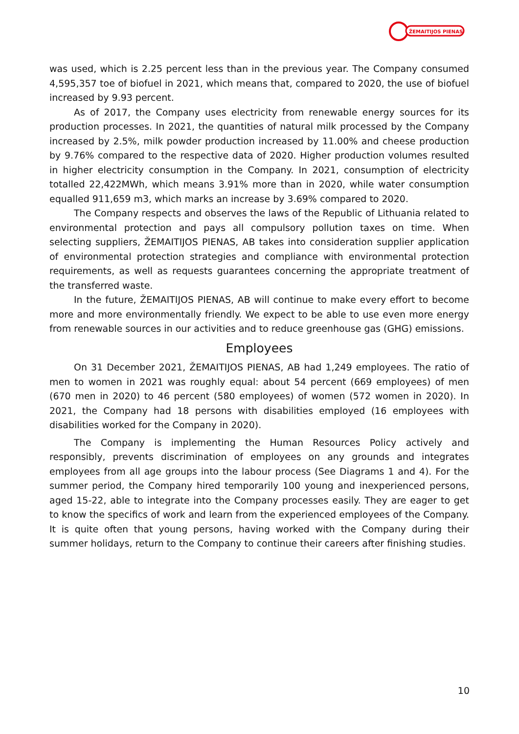ŽEMAITIJOS PIENAS
was used, which is 2.25 percent less than in the previous year. The Company consumed 4,595,357 toe of biofuel in 2021, which means that, compared to 2020, the use of biofuel increased by 9.93 percent.
As of 2017, the Company uses electricity from renewable energy sources for its production processes. In 2021, the quantities of natural milk processed by the Company increased by 2.5%, milk powder production increased by 11.00% and cheese production by 9.76% compared to the respective data of 2020. Higher production volumes resulted in higher electricity consumption in the Company. In 2021, consumption of electricity totalled 22,422MWh, which means 3.91% more than in 2020, while water consumption equalled 911,659 m3, which marks an increase by 3.69% compared to 2020.
The Company respects and observes the laws of the Republic of Lithuania related to environmental protection and pays all compulsory pollution taxes on time. When selecting suppliers, ŽEMAITIJOS PIENAS, AB takes into consideration supplier application of environmental protection strategies and compliance with environmental protection requirements, as well as requests guarantees concerning the appropriate treatment of the transferred waste.
In the future, ŽEMAITIJOS PIENAS, AB will continue to make every effort to become more and more environmentally friendly. We expect to be able to use even more energy from renewable sources in our activities and to reduce greenhouse gas (GHG) emissions.
Employees
On 31 December 2021, ŽEMAITIJOS PIENAS, AB had 1,249 employees. The ratio of men to women in 2021 was roughly equal: about 54 percent (669 employees) of men (670 men in 2020) to 46 percent (580 employees) of women (572 women in 2020). In 2021, the Company had 18 persons with disabilities employed (16 employees with disabilities worked for the Company in 2020).
The Company is implementing the Human Resources Policy actively and responsibly, prevents discrimination of employees on any grounds and integrates employees from all age groups into the labour process (See Diagrams 1 and 4). For the summer period, the Company hired temporarily 100 young and inexperienced persons, aged 15-22, able to integrate into the Company processes easily. They are eager to get to know the specifics of work and learn from the experienced employees of the Company. It is quite often that young persons, having worked with the Company during their summer holidays, return to the Company to continue their careers after finishing studies.
10